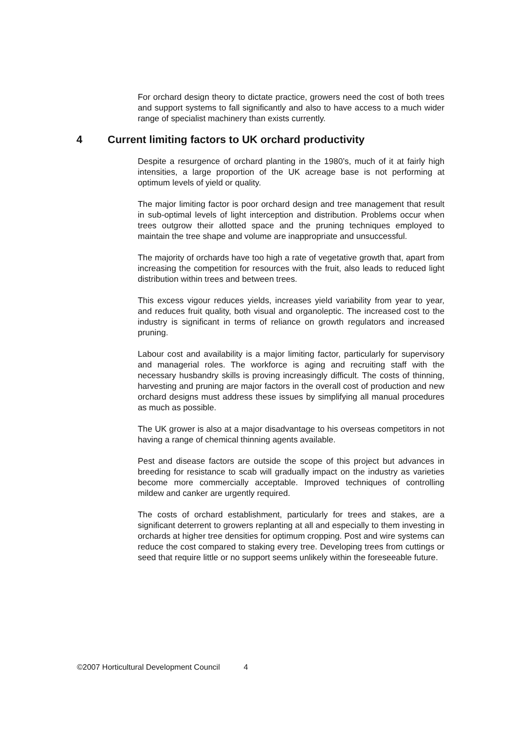For orchard design theory to dictate practice, growers need the cost of both trees and support systems to fall significantly and also to have access to a much wider range of specialist machinery than exists currently.
4 Current limiting factors to UK orchard productivity
Despite a resurgence of orchard planting in the 1980’s, much of it at fairly high intensities, a large proportion of the UK acreage base is not performing at optimum levels of yield or quality.
The major limiting factor is poor orchard design and tree management that result in sub-optimal levels of light interception and distribution. Problems occur when trees outgrow their allotted space and the pruning techniques employed to maintain the tree shape and volume are inappropriate and unsuccessful.
The majority of orchards have too high a rate of vegetative growth that, apart from increasing the competition for resources with the fruit, also leads to reduced light distribution within trees and between trees.
This excess vigour reduces yields, increases yield variability from year to year, and reduces fruit quality, both visual and organoleptic. The increased cost to the industry is significant in terms of reliance on growth regulators and increased pruning.
Labour cost and availability is a major limiting factor, particularly for supervisory and managerial roles. The workforce is aging and recruiting staff with the necessary husbandry skills is proving increasingly difficult. The costs of thinning, harvesting and pruning are major factors in the overall cost of production and new orchard designs must address these issues by simplifying all manual procedures as much as possible.
The UK grower is also at a major disadvantage to his overseas competitors in not having a range of chemical thinning agents available.
Pest and disease factors are outside the scope of this project but advances in breeding for resistance to scab will gradually impact on the industry as varieties become more commercially acceptable. Improved techniques of controlling mildew and canker are urgently required.
The costs of orchard establishment, particularly for trees and stakes, are a significant deterrent to growers replanting at all and especially to them investing in orchards at higher tree densities for optimum cropping. Post and wire systems can reduce the cost compared to staking every tree. Developing trees from cuttings or seed that require little or no support seems unlikely within the foreseeable future.
©2007 Horticultural Development Council 4